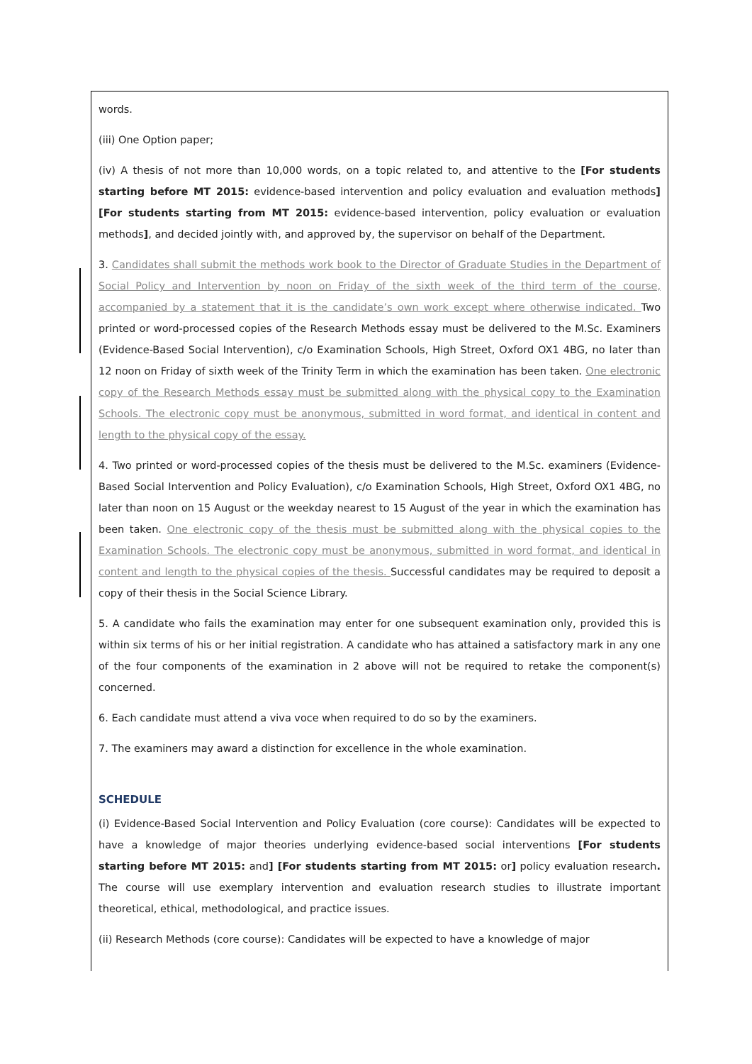words.
(iii) One Option paper;
(iv) A thesis of not more than 10,000 words, on a topic related to, and attentive to the [For students starting before MT 2015: evidence-based intervention and policy evaluation and evaluation methods] [For students starting from MT 2015: evidence-based intervention, policy evaluation or evaluation methods], and decided jointly with, and approved by, the supervisor on behalf of the Department.
3. Candidates shall submit the methods work book to the Director of Graduate Studies in the Department of Social Policy and Intervention by noon on Friday of the sixth week of the third term of the course, accompanied by a statement that it is the candidate’s own work except where otherwise indicated. Two printed or word-processed copies of the Research Methods essay must be delivered to the M.Sc. Examiners (Evidence-Based Social Intervention), c/o Examination Schools, High Street, Oxford OX1 4BG, no later than 12 noon on Friday of sixth week of the Trinity Term in which the examination has been taken. One electronic copy of the Research Methods essay must be submitted along with the physical copy to the Examination Schools. The electronic copy must be anonymous, submitted in word format, and identical in content and length to the physical copy of the essay.
4. Two printed or word-processed copies of the thesis must be delivered to the M.Sc. examiners (Evidence-Based Social Intervention and Policy Evaluation), c/o Examination Schools, High Street, Oxford OX1 4BG, no later than noon on 15 August or the weekday nearest to 15 August of the year in which the examination has been taken. One electronic copy of the thesis must be submitted along with the physical copies to the Examination Schools. The electronic copy must be anonymous, submitted in word format, and identical in content and length to the physical copies of the thesis. Successful candidates may be required to deposit a copy of their thesis in the Social Science Library.
5. A candidate who fails the examination may enter for one subsequent examination only, provided this is within six terms of his or her initial registration. A candidate who has attained a satisfactory mark in any one of the four components of the examination in 2 above will not be required to retake the component(s) concerned.
6. Each candidate must attend a viva voce when required to do so by the examiners.
7. The examiners may award a distinction for excellence in the whole examination.
SCHEDULE
(i) Evidence-Based Social Intervention and Policy Evaluation (core course): Candidates will be expected to have a knowledge of major theories underlying evidence-based social interventions [For students starting before MT 2015: and] [For students starting from MT 2015: or] policy evaluation research. The course will use exemplary intervention and evaluation research studies to illustrate important theoretical, ethical, methodological, and practice issues.
(ii) Research Methods (core course): Candidates will be expected to have a knowledge of major